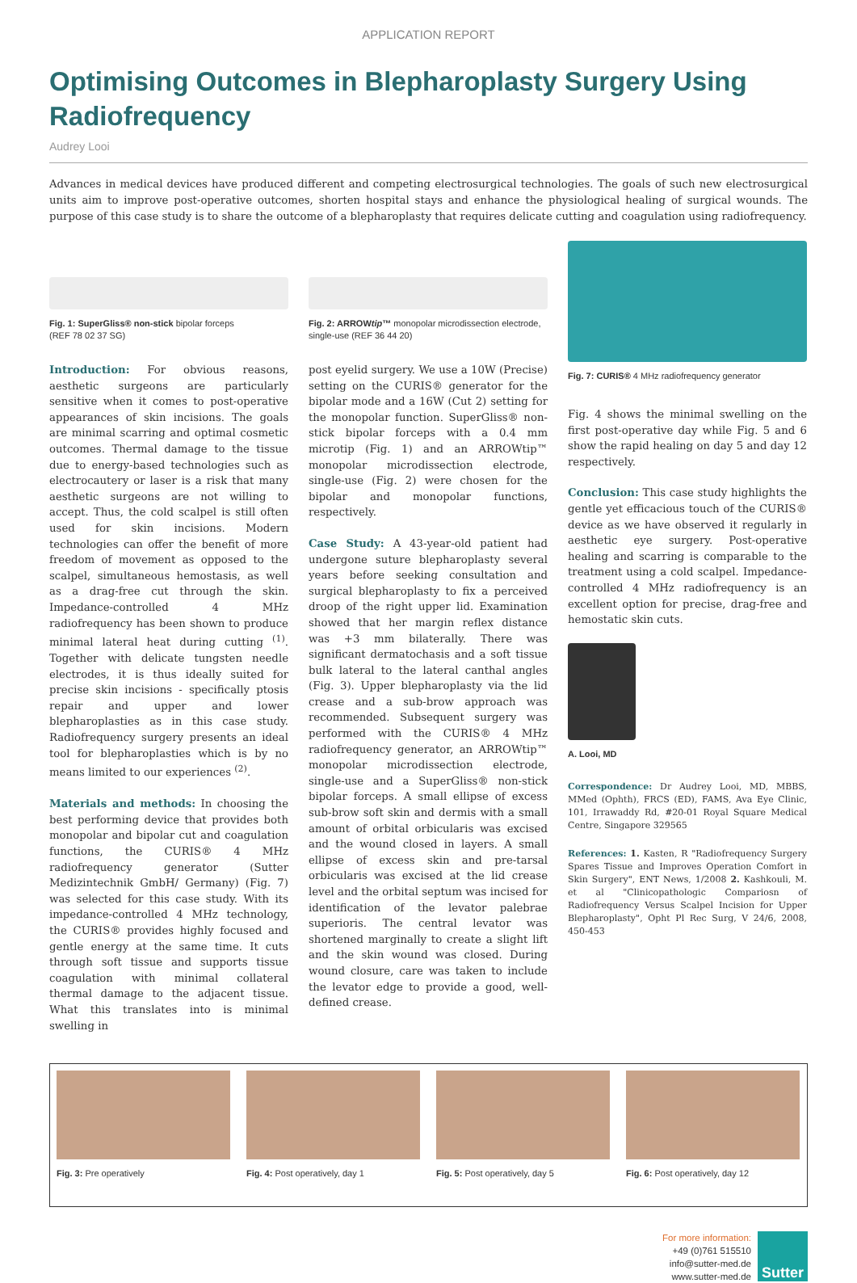APPLICATION REPORT
Optimising Outcomes in Blepharoplasty Surgery Using Radiofrequency
Audrey Looi
Advances in medical devices have produced different and competing electrosurgical technologies. The goals of such new electrosurgical units aim to improve post-operative outcomes, shorten hospital stays and enhance the physiological healing of surgical wounds. The purpose of this case study is to share the outcome of a blepharoplasty that requires delicate cutting and coagulation using radiofrequency.
Fig. 1: SuperGliss® non-stick bipolar forceps
(REF 78 02 37 SG)
Introduction: For obvious reasons, aesthetic surgeons are particularly sensitive when it comes to post-operative appearances of skin incisions. The goals are minimal scarring and optimal cosmetic outcomes. Thermal damage to the tissue due to energy-based technologies such as electrocautery or laser is a risk that many aesthetic surgeons are not willing to accept. Thus, the cold scalpel is still often used for skin incisions. Modern technologies can offer the benefit of more freedom of movement as opposed to the scalpel, simultaneous hemostasis, as well as a drag-free cut through the skin. Impedance-controlled 4 MHz radiofrequency has been shown to produce minimal lateral heat during cutting <sup>(1)</sup>. Together with delicate tungsten needle electrodes, it is thus ideally suited for precise skin incisions - specifically ptosis repair and upper and lower blepharoplasties as in this case study. Radiofrequency surgery presents an ideal tool for blepharoplasties which is by no means limited to our experiences <sup>(2)</sup>.
Materials and methods: In choosing the best performing device that provides both monopolar and bipolar cut and coagulation functions, the CURIS® 4 MHz radiofrequency generator (Sutter Medizintechnik GmbH/ Germany) (Fig. 7) was selected for this case study. With its impedance-controlled 4 MHz technology, the CURIS® provides highly focused and gentle energy at the same time. It cuts through soft tissue and supports tissue coagulation with minimal collateral thermal damage to the adjacent tissue. What this translates into is minimal swelling in
Fig. 2: ARROWtip™ monopolar microdissection electrode, single-use (REF 36 44 20)
post eyelid surgery. We use a 10W (Precise) setting on the CURIS® generator for the bipolar mode and a 16W (Cut 2) setting for the monopolar function. SuperGliss® non-stick bipolar forceps with a 0.4 mm microtip (Fig. 1) and an ARROWtip™ monopolar microdissection electrode, single-use (Fig. 2) were chosen for the bipolar and monopolar functions, respectively.
Case Study: A 43-year-old patient had undergone suture blepharoplasty several years before seeking consultation and surgical blepharoplasty to fix a perceived droop of the right upper lid. Examination showed that her margin reflex distance was +3 mm bilaterally. There was significant dermatochasis and a soft tissue bulk lateral to the lateral canthal angles (Fig. 3). Upper blepharoplasty via the lid crease and a sub-brow approach was recommended. Subsequent surgery was performed with the CURIS® 4 MHz radiofrequency generator, an ARROWtip™ monopolar microdissection electrode, single-use and a SuperGliss® non-stick bipolar forceps. A small ellipse of excess sub-brow soft skin and dermis with a small amount of orbital orbicularis was excised and the wound closed in layers. A small ellipse of excess skin and pre-tarsal orbicularis was excised at the lid crease level and the orbital septum was incised for identification of the levator palebrae superioris. The central levator was shortened marginally to create a slight lift and the skin wound was closed. During wound closure, care was taken to include the levator edge to provide a good, well-defined crease.
Fig. 7: CURIS® 4 MHz radiofrequency generator
Fig. 4 shows the minimal swelling on the first post-operative day while Fig. 5 and 6 show the rapid healing on day 5 and day 12 respectively.
Conclusion: This case study highlights the gentle yet efficacious touch of the CURIS® device as we have observed it regularly in aesthetic eye surgery. Post-operative healing and scarring is comparable to the treatment using a cold scalpel. Impedance-controlled 4 MHz radiofrequency is an excellent option for precise, drag-free and hemostatic skin cuts.
A. Looi, MD
Correspondence: Dr Audrey Looi, MD, MBBS, MMed (Ophth), FRCS (ED), FAMS, Ava Eye Clinic, 101, Irrawaddy Rd, #20-01 Royal Square Medical Centre, Singapore 329565
References: 1. Kasten, R "Radiofrequency Surgery Spares Tissue and Improves Operation Comfort in Skin Surgery", ENT News, 1/2008 2. Kashkouli, M. et al "Clinicopathologic Compariosn of Radiofrequency Versus Scalpel Incision for Upper Blepharoplasty", Opht Pl Rec Surg, V 24/6, 2008, 450-453
Fig. 3: Pre operatively
Fig. 4: Post operatively, day 1
Fig. 5: Post operatively, day 5
Fig. 6: Post operatively, day 12
For more information:
+49 (0)761 515510
info@sutter-med.de
www.sutter-med.de
Sutter